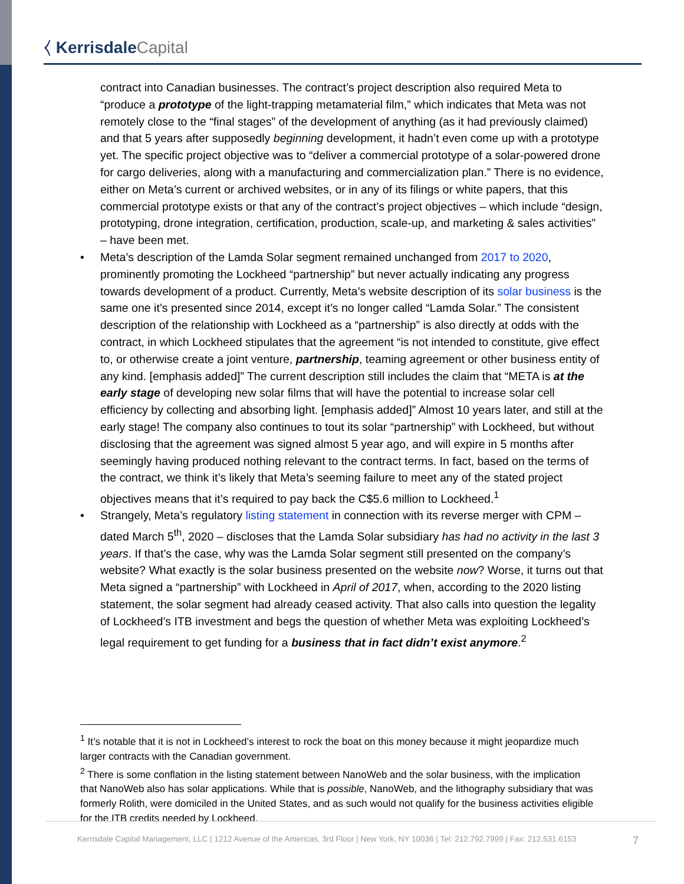⧼ Kerrisdale Capital
contract into Canadian businesses. The contract’s project description also required Meta to “produce a prototype of the light-trapping metamaterial film,” which indicates that Meta was not remotely close to the “final stages” of the development of anything (as it had previously claimed) and that 5 years after supposedly beginning development, it hadn’t even come up with a prototype yet. The specific project objective was to “deliver a commercial prototype of a solar-powered drone for cargo deliveries, along with a manufacturing and commercialization plan.” There is no evidence, either on Meta’s current or archived websites, or in any of its filings or white papers, that this commercial prototype exists or that any of the contract’s project objectives – which include “design, prototyping, drone integration, certification, production, scale-up, and marketing & sales activities” – have been met.
• Meta’s description of the Lamda Solar segment remained unchanged from 2017 to 2020, prominently promoting the Lockheed “partnership” but never actually indicating any progress towards development of a product. Currently, Meta’s website description of its solar business is the same one it’s presented since 2014, except it’s no longer called “Lamda Solar.” The consistent description of the relationship with Lockheed as a “partnership” is also directly at odds with the contract, in which Lockheed stipulates that the agreement “is not intended to constitute, give effect to, or otherwise create a joint venture, partnership, teaming agreement or other business entity of any kind. [emphasis added]” The current description still includes the claim that “META is at the early stage of developing new solar films that will have the potential to increase solar cell efficiency by collecting and absorbing light. [emphasis added]” Almost 10 years later, and still at the early stage! The company also continues to tout its solar “partnership” with Lockheed, but without disclosing that the agreement was signed almost 5 year ago, and will expire in 5 months after seemingly having produced nothing relevant to the contract terms. In fact, based on the terms of the contract, we think it’s likely that Meta’s seeming failure to meet any of the stated project objectives means that it’s required to pay back the C$5.6 million to Lockheed.<sup>1</sup>
• Strangely, Meta’s regulatory listing statement in connection with its reverse merger with CPM – dated March 5<sup>th</sup>, 2020 – discloses that the Lamda Solar subsidiary has had no activity in the last 3 years. If that’s the case, why was the Lamda Solar segment still presented on the company’s website? What exactly is the solar business presented on the website now? Worse, it turns out that Meta signed a “partnership” with Lockheed in April of 2017, when, according to the 2020 listing statement, the solar segment had already ceased activity. That also calls into question the legality of Lockheed’s ITB investment and begs the question of whether Meta was exploiting Lockheed’s legal requirement to get funding for a business that in fact didn’t exist anymore.<sup>2</sup>
<sup>1</sup> It’s notable that it is not in Lockheed’s interest to rock the boat on this money because it might jeopardize much larger contracts with the Canadian government.
<sup>2</sup> There is some conflation in the listing statement between NanoWeb and the solar business, with the implication that NanoWeb also has solar applications. While that is possible, NanoWeb, and the lithography subsidiary that was formerly Rolith, were domiciled in the United States, and as such would not qualify for the business activities eligible for the ITB credits needed by Lockheed.
Kerrisdale Capital Management, LLC | 1212 Avenue of the Americas, 3rd Floor | New York, NY 10036 | Tel: 212.792.7999 | Fax: 212.531.6153 7